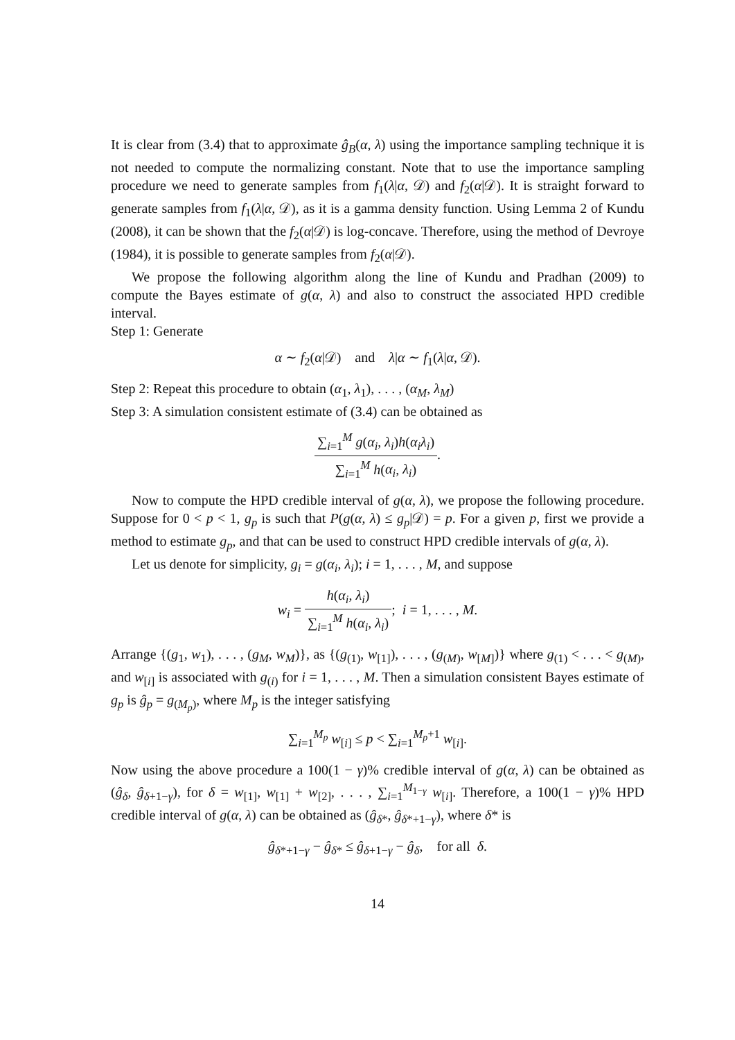It is clear from (3.4) that to approximate ĝ<sub>B</sub>(α, λ) using the importance sampling technique it is not needed to compute the normalizing constant. Note that to use the importance sampling procedure we need to generate samples from f<sub>1</sub>(λ|α, 𝒟) and f<sub>2</sub>(α|𝒟). It is straight forward to generate samples from f<sub>1</sub>(λ|α, 𝒟), as it is a gamma density function. Using Lemma 2 of Kundu (2008), it can be shown that the f<sub>2</sub>(α|𝒟) is log-concave. Therefore, using the method of Devroye (1984), it is possible to generate samples from f<sub>2</sub>(α|𝒟).
We propose the following algorithm along the line of Kundu and Pradhan (2009) to compute the Bayes estimate of g(α, λ) and also to construct the associated HPD credible interval.
Step 1: Generate
α ∼ f<sub>2</sub>(α|𝒟) and λ|α ∼ f<sub>1</sub>(λ|α, 𝒟).
Step 2: Repeat this procedure to obtain (α<sub>1</sub>, λ<sub>1</sub>), . . . , (α<sub>M</sub>, λ<sub>M</sub>)
Step 3: A simulation consistent estimate of (3.4) can be obtained as
∑<sub>i=1</sub><sup>M</sup> g(α<sub>i</sub>, λ<sub>i</sub>)h(α<sub>i</sub>λ<sub>i</sub>) ∑<sub>i=1</sub><sup>M</sup> h(α<sub>i</sub>, λ<sub>i</sub>).
Now to compute the HPD credible interval of g(α, λ), we propose the following procedure. Suppose for 0 < p < 1, g<sub>p</sub> is such that P(g(α, λ) ≤ g<sub>p</sub>|𝒟) = p. For a given p, first we provide a method to estimate g<sub>p</sub>, and that can be used to construct HPD credible intervals of g(α, λ).
Let us denote for simplicity, g<sub>i</sub> = g(α<sub>i</sub>, λ<sub>i</sub>); i = 1, . . . , M, and suppose
w<sub>i</sub> = h(α<sub>i</sub>, λ<sub>i</sub>) ∑<sub>i=1</sub><sup>M</sup> h(α<sub>i</sub>, λ<sub>i</sub>); i = 1, . . . , M.
Arrange {(g<sub>1</sub>, w<sub>1</sub>), . . . , (g<sub>M</sub>, w<sub>M</sub>)}, as {(g<sub>(1)</sub>, w<sub>[1]</sub>), . . . , (g<sub>(M)</sub>, w<sub>[M]</sub>)} where g<sub>(1)</sub> < . . . < g<sub>(M)</sub>, and w<sub>[i]</sub> is associated with g<sub>(i)</sub> for i = 1, . . . , M. Then a simulation consistent Bayes estimate of g<sub>p</sub> is ĝ<sub>p</sub> = g<sub>(M<sub>p</sub>)</sub>, where M<sub>p</sub> is the integer satisfying
∑<sub>i=1</sub><sup>M<sub>p</sub></sup> w<sub>[i]</sub> ≤ p < ∑<sub>i=1</sub><sup>M<sub>p</sub>+1</sup> w<sub>[i]</sub>.
Now using the above procedure a 100(1 − γ)% credible interval of g(α, λ) can be obtained as (ĝ<sub>δ</sub>, ĝ<sub>δ+1−γ</sub>), for δ = w<sub>[1]</sub>, w<sub>[1]</sub> + w<sub>[2]</sub>, . . . , ∑<sub>i=1</sub><sup>M<sub>1−γ</sub></sup> w<sub>[i]</sub>. Therefore, a 100(1 − γ)% HPD credible interval of g(α, λ) can be obtained as (ĝ<sub>δ*</sub>, ĝ<sub>δ*+1−γ</sub>), where δ* is
ĝ<sub>δ*+1−γ</sub> − ĝ<sub>δ*</sub> ≤ ĝ<sub>δ+1−γ</sub> − ĝ<sub>δ</sub>, for all δ.
14